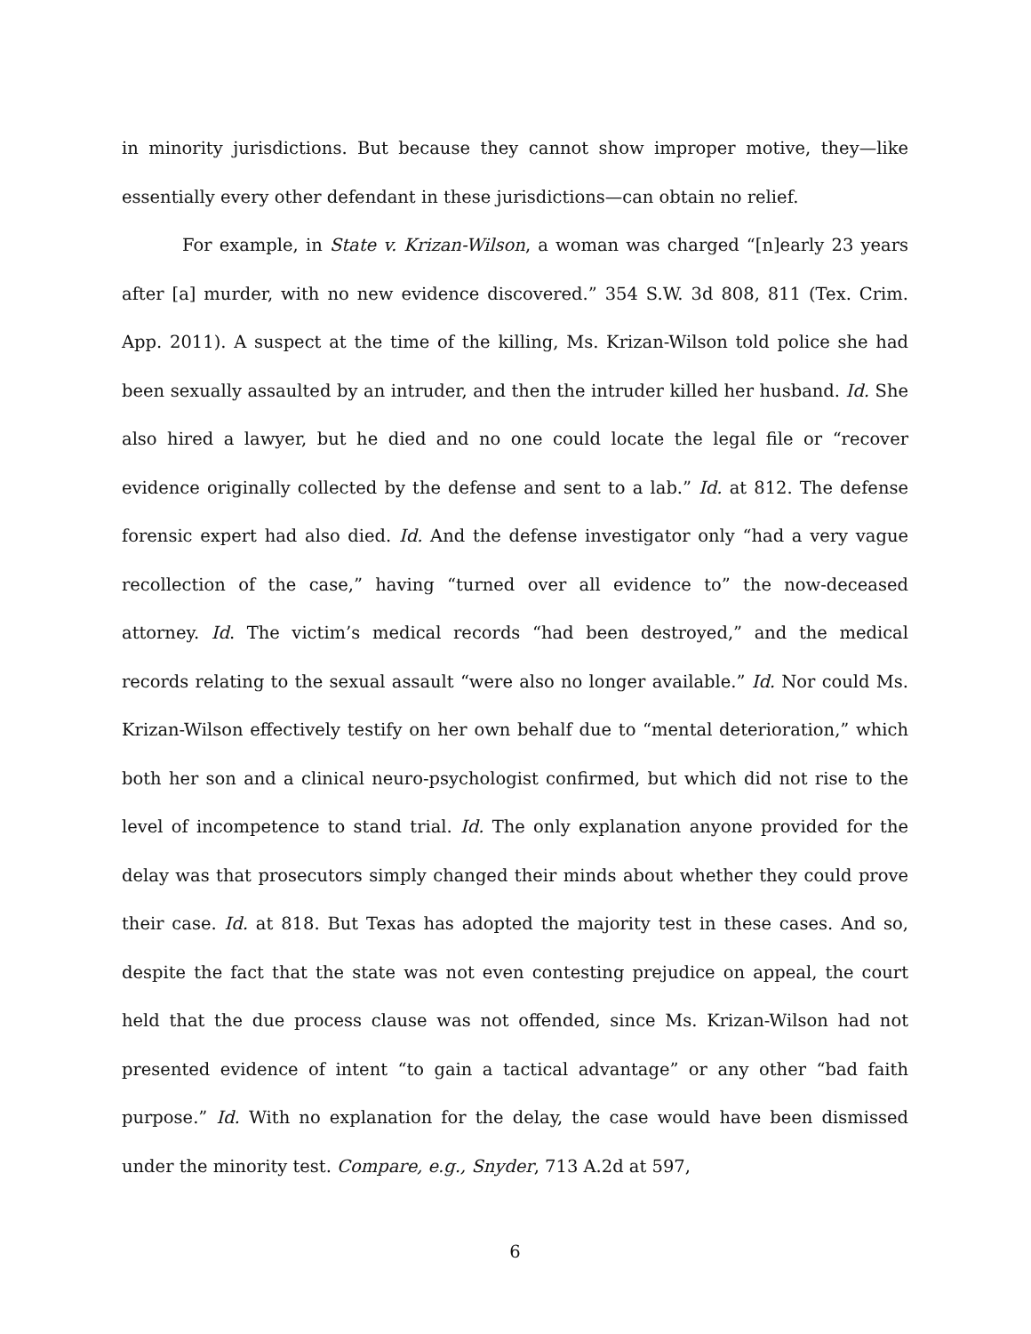in minority jurisdictions. But because they cannot show improper motive, they—like essentially every other defendant in these jurisdictions—can obtain no relief.
For example, in State v. Krizan-Wilson, a woman was charged “[n]early 23 years after [a] murder, with no new evidence discovered.” 354 S.W. 3d 808, 811 (Tex. Crim. App. 2011). A suspect at the time of the killing, Ms. Krizan-Wilson told police she had been sexually assaulted by an intruder, and then the intruder killed her husband. Id. She also hired a lawyer, but he died and no one could locate the legal file or “recover evidence originally collected by the defense and sent to a lab.” Id. at 812. The defense forensic expert had also died. Id. And the defense investigator only “had a very vague recollection of the case,” having “turned over all evidence to” the now-deceased attorney. Id. The victim’s medical records “had been destroyed,” and the medical records relating to the sexual assault “were also no longer available.” Id. Nor could Ms. Krizan-Wilson effectively testify on her own behalf due to “mental deterioration,” which both her son and a clinical neuro-psychologist confirmed, but which did not rise to the level of incompetence to stand trial. Id. The only explanation anyone provided for the delay was that prosecutors simply changed their minds about whether they could prove their case. Id. at 818. But Texas has adopted the majority test in these cases. And so, despite the fact that the state was not even contesting prejudice on appeal, the court held that the due process clause was not offended, since Ms. Krizan-Wilson had not presented evidence of intent “to gain a tactical advantage” or any other “bad faith purpose.” Id. With no explanation for the delay, the case would have been dismissed under the minority test. Compare, e.g., Snyder, 713 A.2d at 597,
6